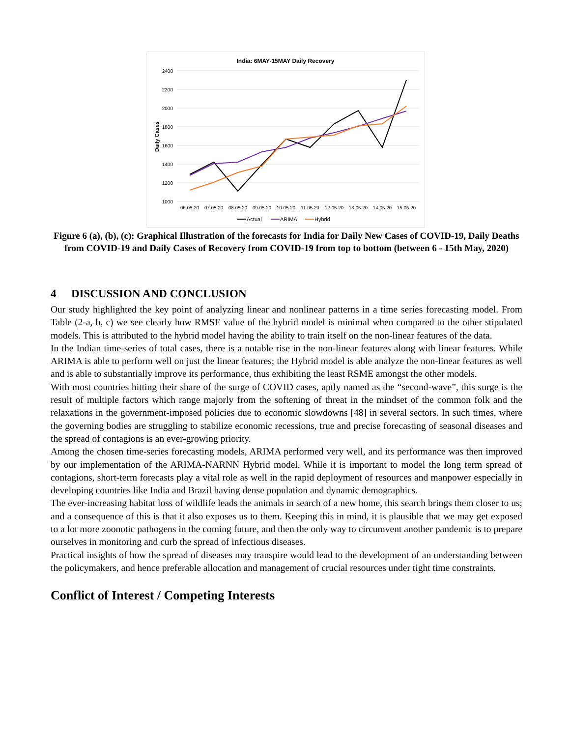India: 6MAY-15MAY Daily Recovery
2400
2200
2000
1800
1600
1400
1200
1000
Daily Cases
06-05-20
07-05-20
08-05-20
09-05-20
10-05-20
11-05-20
12-05-20
13-05-20
14-05-20
15-05-20
Actual
ARIMA
Hybrid
Figure 6 (a), (b), (c): Graphical Illustration of the forecasts for India for Daily New Cases of COVID-19, Daily Deaths from COVID-19 and Daily Cases of Recovery from COVID-19 from top to bottom (between 6 - 15th May, 2020)
4 DISCUSSION AND CONCLUSION
Our study highlighted the key point of analyzing linear and nonlinear patterns in a time series forecasting model. From Table (2-a, b, c) we see clearly how RMSE value of the hybrid model is minimal when compared to the other stipulated models. This is attributed to the hybrid model having the ability to train itself on the non-linear features of the data.
In the Indian time-series of total cases, there is a notable rise in the non-linear features along with linear features. While ARIMA is able to perform well on just the linear features; the Hybrid model is able analyze the non-linear features as well and is able to substantially improve its performance, thus exhibiting the least RSME amongst the other models.
With most countries hitting their share of the surge of COVID cases, aptly named as the “second-wave”, this surge is the result of multiple factors which range majorly from the softening of threat in the mindset of the common folk and the relaxations in the government-imposed policies due to economic slowdowns [48] in several sectors. In such times, where the governing bodies are struggling to stabilize economic recessions, true and precise forecasting of seasonal diseases and the spread of contagions is an ever-growing priority.
Among the chosen time-series forecasting models, ARIMA performed very well, and its performance was then improved by our implementation of the ARIMA-NARNN Hybrid model. While it is important to model the long term spread of contagions, short-term forecasts play a vital role as well in the rapid deployment of resources and manpower especially in developing countries like India and Brazil having dense population and dynamic demographics.
The ever-increasing habitat loss of wildlife leads the animals in search of a new home, this search brings them closer to us; and a consequence of this is that it also exposes us to them. Keeping this in mind, it is plausible that we may get exposed to a lot more zoonotic pathogens in the coming future, and then the only way to circumvent another pandemic is to prepare ourselves in monitoring and curb the spread of infectious diseases.
Practical insights of how the spread of diseases may transpire would lead to the development of an understanding between the policymakers, and hence preferable allocation and management of crucial resources under tight time constraints.
Conflict of Interest / Competing Interests